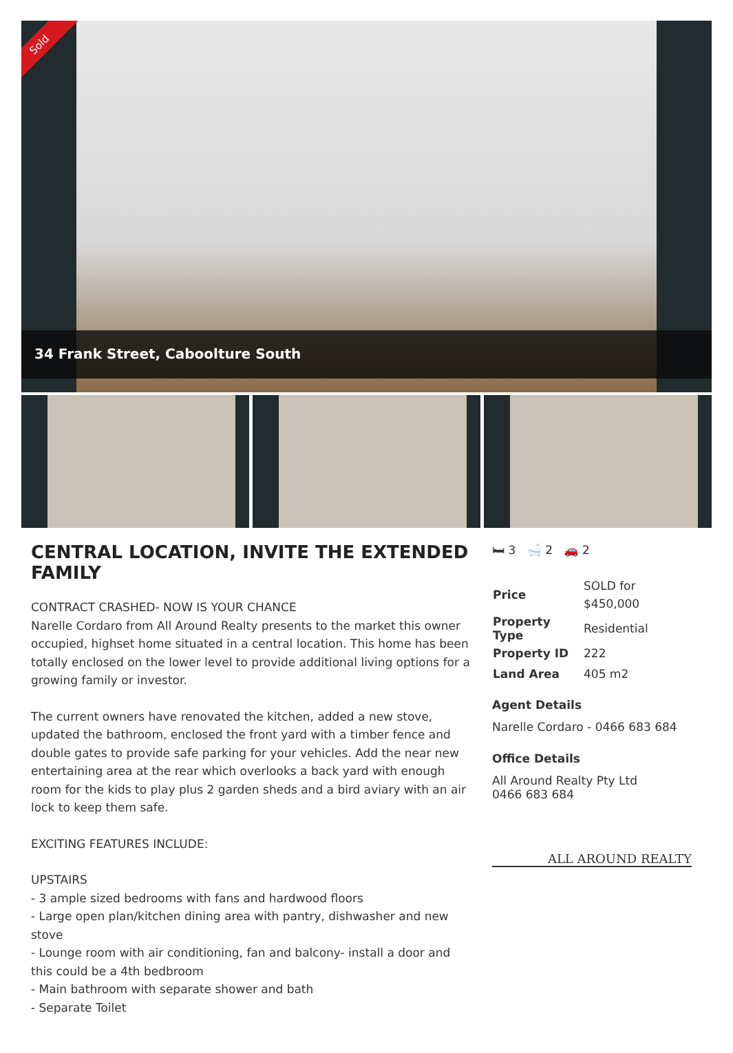Sold
34 Frank Street, Caboolture South
CENTRAL LOCATION, INVITE THE EXTENDED FAMILY
CONTRACT CRASHED- NOW IS YOUR CHANCE
Narelle Cordaro from All Around Realty presents to the market this owner occupied, highset home situated in a central location. This home has been totally enclosed on the lower level to provide additional living options for a growing family or investor.
The current owners have renovated the kitchen, added a new stove, updated the bathroom, enclosed the front yard with a timber fence and double gates to provide safe parking for your vehicles. Add the near new entertaining area at the rear which overlooks a back yard with enough room for the kids to play plus 2 garden sheds and a bird aviary with an air lock to keep them safe.
EXCITING FEATURES INCLUDE:
UPSTAIRS
- 3 ample sized bedrooms with fans and hardwood floors
- Large open plan/kitchen dining area with pantry, dishwasher and new stove
- Lounge room with air conditioning, fan and balcony- install a door and this could be a 4th bedbroom
- Main bathroom with separate shower and bath
- Separate Toilet
🛏 3 🛁 2 🚗 2
| Price | SOLD for $450,000 |
| Property Type | Residential |
| Property ID | 222 |
| Land Area | 405 m2 |
Agent Details
Narelle Cordaro - 0466 683 684
Office Details
All Around Realty Pty Ltd
0466 683 684
ALL AROUND REALTY